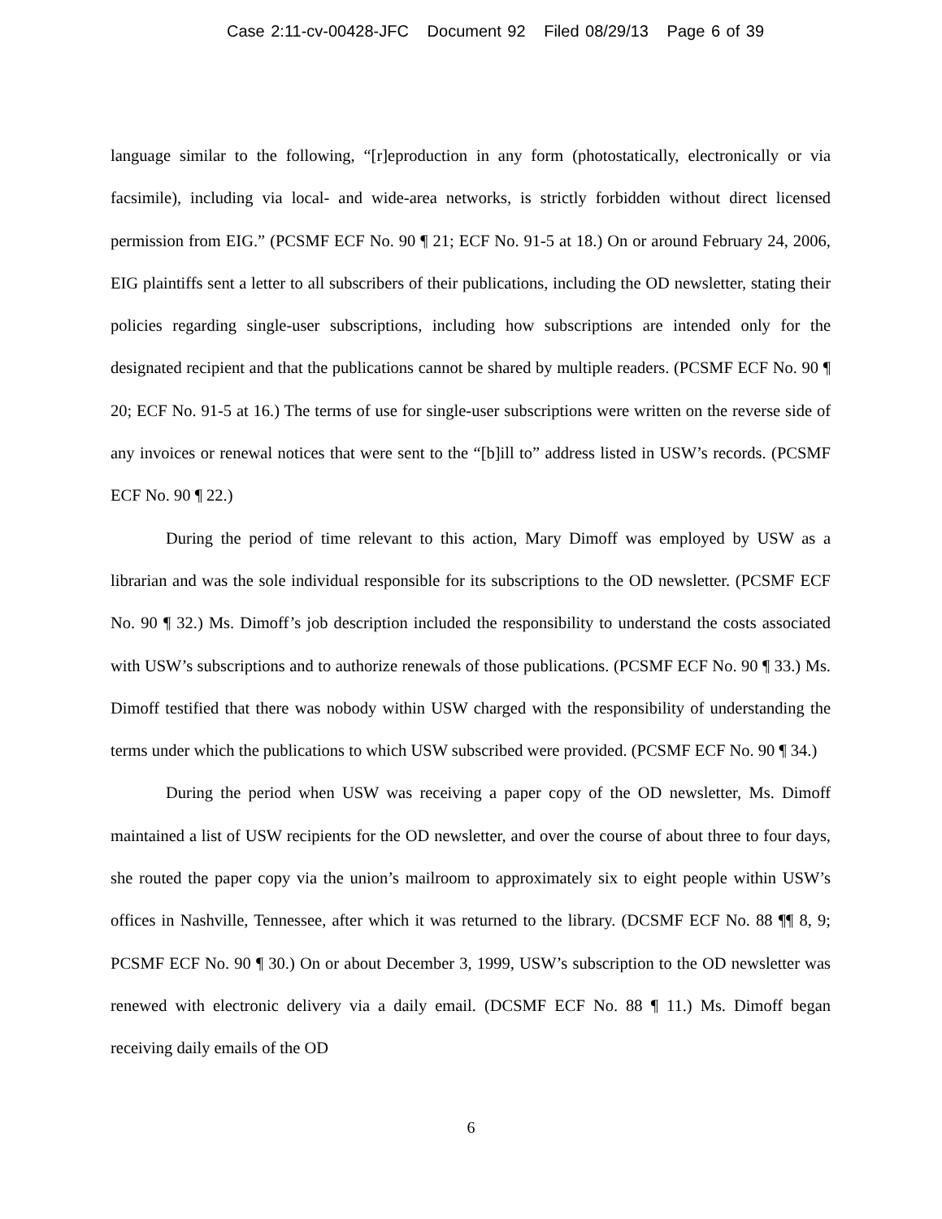Case 2:11-cv-00428-JFC Document 92 Filed 08/29/13 Page 6 of 39
language similar to the following, “[r]eproduction in any form (photostatically, electronically or via facsimile), including via local- and wide-area networks, is strictly forbidden without direct licensed permission from EIG.” (PCSMF ECF No. 90 ¶ 21; ECF No. 91-5 at 18.) On or around February 24, 2006, EIG plaintiffs sent a letter to all subscribers of their publications, including the OD newsletter, stating their policies regarding single-user subscriptions, including how subscriptions are intended only for the designated recipient and that the publications cannot be shared by multiple readers. (PCSMF ECF No. 90 ¶ 20; ECF No. 91-5 at 16.) The terms of use for single-user subscriptions were written on the reverse side of any invoices or renewal notices that were sent to the “[b]ill to” address listed in USW’s records. (PCSMF ECF No. 90 ¶ 22.)
During the period of time relevant to this action, Mary Dimoff was employed by USW as a librarian and was the sole individual responsible for its subscriptions to the OD newsletter. (PCSMF ECF No. 90 ¶ 32.) Ms. Dimoff’s job description included the responsibility to understand the costs associated with USW’s subscriptions and to authorize renewals of those publications. (PCSMF ECF No. 90 ¶ 33.) Ms. Dimoff testified that there was nobody within USW charged with the responsibility of understanding the terms under which the publications to which USW subscribed were provided. (PCSMF ECF No. 90 ¶ 34.)
During the period when USW was receiving a paper copy of the OD newsletter, Ms. Dimoff maintained a list of USW recipients for the OD newsletter, and over the course of about three to four days, she routed the paper copy via the union’s mailroom to approximately six to eight people within USW’s offices in Nashville, Tennessee, after which it was returned to the library. (DCSMF ECF No. 88 ¶¶ 8, 9; PCSMF ECF No. 90 ¶ 30.) On or about December 3, 1999, USW’s subscription to the OD newsletter was renewed with electronic delivery via a daily email. (DCSMF ECF No. 88 ¶ 11.) Ms. Dimoff began receiving daily emails of the OD
6